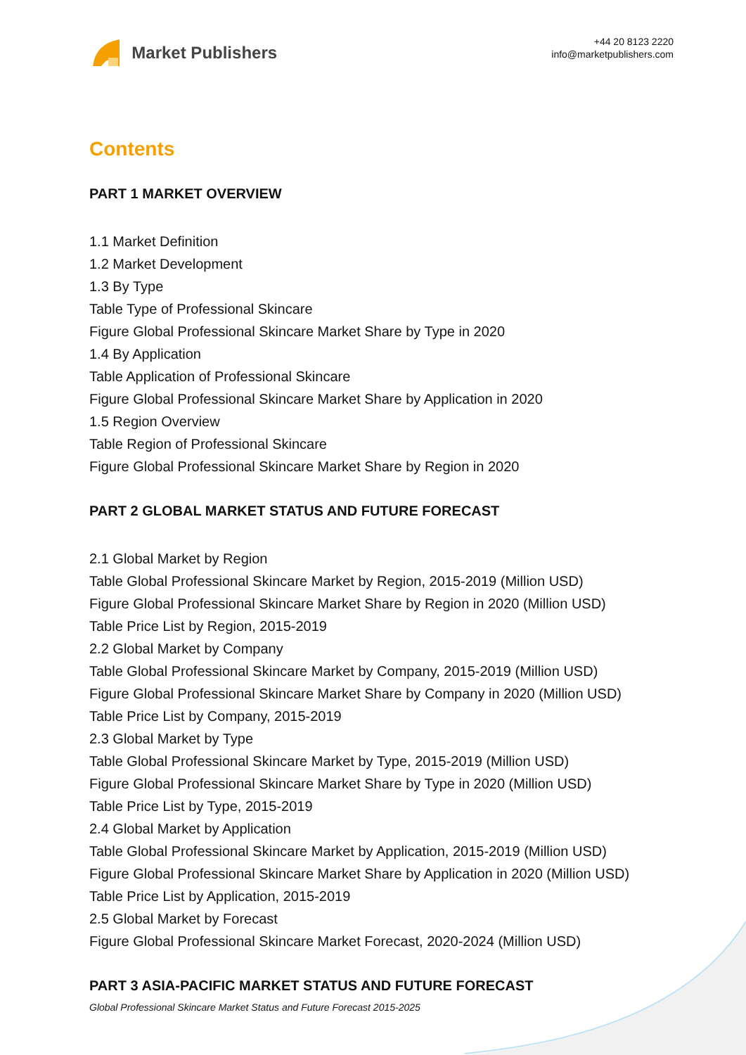Market Publishers
+44 20 8123 2220
info@marketpublishers.com
Contents
PART 1 MARKET OVERVIEW
1.1 Market Definition
1.2 Market Development
1.3 By Type
Table Type of Professional Skincare
Figure Global Professional Skincare Market Share by Type in 2020
1.4 By Application
Table Application of Professional Skincare
Figure Global Professional Skincare Market Share by Application in 2020
1.5 Region Overview
Table Region of Professional Skincare
Figure Global Professional Skincare Market Share by Region in 2020
PART 2 GLOBAL MARKET STATUS AND FUTURE FORECAST
2.1 Global Market by Region
Table Global Professional Skincare Market by Region, 2015-2019 (Million USD)
Figure Global Professional Skincare Market Share by Region in 2020 (Million USD)
Table Price List by Region, 2015-2019
2.2 Global Market by Company
Table Global Professional Skincare Market by Company, 2015-2019 (Million USD)
Figure Global Professional Skincare Market Share by Company in 2020 (Million USD)
Table Price List by Company, 2015-2019
2.3 Global Market by Type
Table Global Professional Skincare Market by Type, 2015-2019 (Million USD)
Figure Global Professional Skincare Market Share by Type in 2020 (Million USD)
Table Price List by Type, 2015-2019
2.4 Global Market by Application
Table Global Professional Skincare Market by Application, 2015-2019 (Million USD)
Figure Global Professional Skincare Market Share by Application in 2020 (Million USD)
Table Price List by Application, 2015-2019
2.5 Global Market by Forecast
Figure Global Professional Skincare Market Forecast, 2020-2024 (Million USD)
PART 3 ASIA-PACIFIC MARKET STATUS AND FUTURE FORECAST
Global Professional Skincare Market Status and Future Forecast 2015-2025